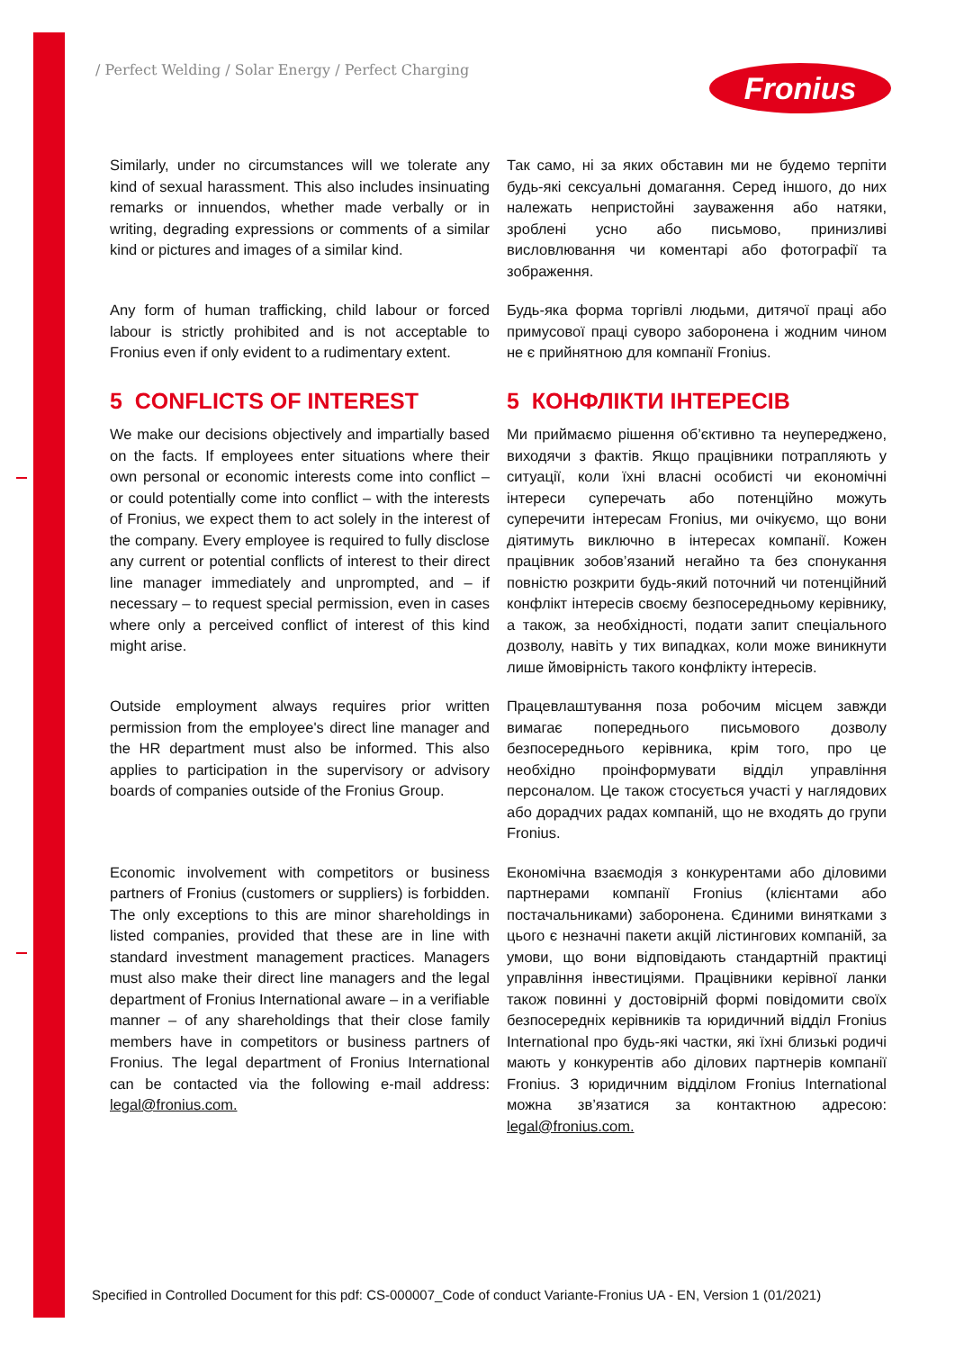/ Perfect Welding / Solar Energy / Perfect Charging
Fronius
Similarly, under no circumstances will we tolerate any kind of sexual harassment. This also includes insinuating remarks or innuendos, whether made verbally or in writing, degrading expressions or comments of a similar kind or pictures and images of a similar kind.
Так само, ні за яких обставин ми не будемо терпіти будь-які сексуальні домагання. Серед іншого, до них належать непристойні зауваження або натяки, зроблені усно або письмово, принизливі висловлювання чи коментарі або фотографії та зображення.
Any form of human trafficking, child labour or forced labour is strictly prohibited and is not acceptable to Fronius even if only evident to a rudimentary extent.
Будь-яка форма торгівлі людьми, дитячої праці або примусової праці суворо заборонена і жодним чином не є прийнятною для компанії Fronius.
5 CONFLICTS OF INTEREST
We make our decisions objectively and impartially based on the facts. If employees enter situations where their own personal or economic interests come into conflict – or could potentially come into conflict – with the interests of Fronius, we expect them to act solely in the interest of the company. Every employee is required to fully disclose any current or potential conflicts of interest to their direct line manager immediately and unprompted, and – if necessary – to request special permission, even in cases where only a perceived conflict of interest of this kind might arise.
5 КОНФЛІКТИ ІНТЕРЕСІВ
Ми приймаємо рішення об’єктивно та неупереджено, виходячи з фактів. Якщо працівники потрапляють у ситуації, коли їхні власні особисті чи економічні інтереси суперечать або потенційно можуть суперечити інтересам Fronius, ми очікуємо, що вони діятимуть виключно в інтересах компанії. Кожен працівник зобов’язаний негайно та без спонукання повністю розкрити будь-який поточний чи потенційний конфлікт інтересів своєму безпосередньому керівнику, а також, за необхідності, подати запит спеціального дозволу, навіть у тих випадках, коли може виникнути лише ймовірність такого конфлікту інтересів.
Outside employment always requires prior written permission from the employee's direct line manager and the HR department must also be informed. This also applies to participation in the supervisory or advisory boards of companies outside of the Fronius Group.
Працевлаштування поза робочим місцем завжди вимагає попереднього письмового дозволу безпосереднього керівника, крім того, про це необхідно проінформувати відділ управління персоналом. Це також стосується участі у наглядових або дорадчих радах компаній, що не входять до групи Fronius.
Economic involvement with competitors or business partners of Fronius (customers or suppliers) is forbidden. The only exceptions to this are minor shareholdings in listed companies, provided that these are in line with standard investment management practices. Managers must also make their direct line managers and the legal department of Fronius International aware – in a verifiable manner – of any shareholdings that their close family members have in competitors or business partners of Fronius. The legal department of Fronius International can be contacted via the following e-mail address: legal@fronius.com.
Економічна взаємодія з конкурентами або діловими партнерами компанії Fronius (клієнтами або постачальниками) заборонена. Єдиними винятками з цього є незначні пакети акцій лістингових компаній, за умови, що вони відповідають стандартній практиці управління інвестиціями. Працівники керівної ланки також повинні у достовірній формі повідомити своїх безпосередніх керівників та юридичний відділ Fronius International про будь-які частки, які їхні близькі родичі мають у конкурентів або ділових партнерів компанії Fronius. З юридичним відділом Fronius International можна зв’язатися за контактною адресою: legal@fronius.com.
Specified in Controlled Document for this pdf: CS-000007_Code of conduct Variante-Fronius UA - EN, Version 1 (01/2021)